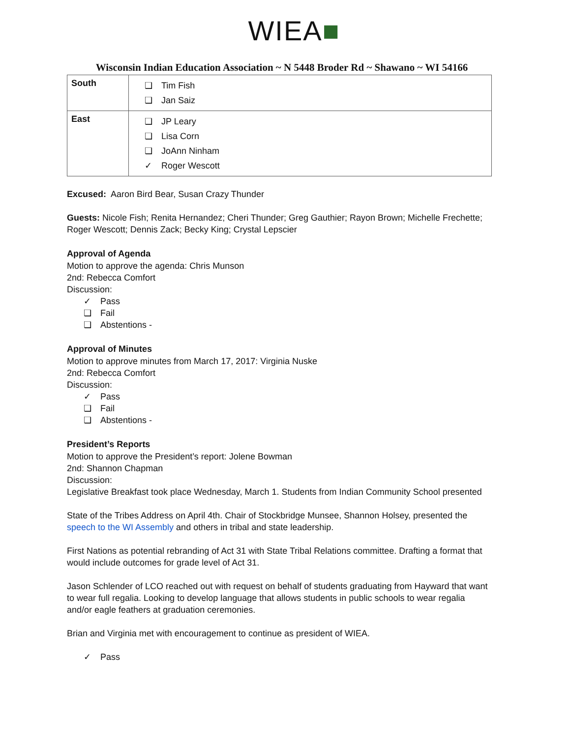WIEA■
Wisconsin Indian Education Association ~ N 5448 Broder Rd ~ Shawano ~ WI 54166
| South | ❏ Tim Fish ❏ Jan Saiz |
| East | ❏ JP Leary ❏ Lisa Corn ❏ JoAnn Ninham ✓ Roger Wescott |
Excused: Aaron Bird Bear, Susan Crazy Thunder
Guests: Nicole Fish; Renita Hernandez; Cheri Thunder; Greg Gauthier; Rayon Brown; Michelle Frechette; Roger Wescott; Dennis Zack; Becky King; Crystal Lepscier
Approval of Agenda
Motion to approve the agenda: Chris Munson
2nd: Rebecca Comfort
Discussion:
✓ Pass
❏ Fail
❏ Abstentions -
Approval of Minutes
Motion to approve minutes from March 17, 2017: Virginia Nuske
2nd: Rebecca Comfort
Discussion:
✓ Pass
❏ Fail
❏ Abstentions -
President’s Reports
Motion to approve the President’s report: Jolene Bowman
2nd: Shannon Chapman
Discussion:
Legislative Breakfast took place Wednesday, March 1. Students from Indian Community School presented
State of the Tribes Address on April 4th. Chair of Stockbridge Munsee, Shannon Holsey, presented the speech to the WI Assembly and others in tribal and state leadership.
First Nations as potential rebranding of Act 31 with State Tribal Relations committee. Drafting a format that would include outcomes for grade level of Act 31.
Jason Schlender of LCO reached out with request on behalf of students graduating from Hayward that want to wear full regalia. Looking to develop language that allows students in public schools to wear regalia and/or eagle feathers at graduation ceremonies.
Brian and Virginia met with encouragement to continue as president of WIEA.
✓ Pass